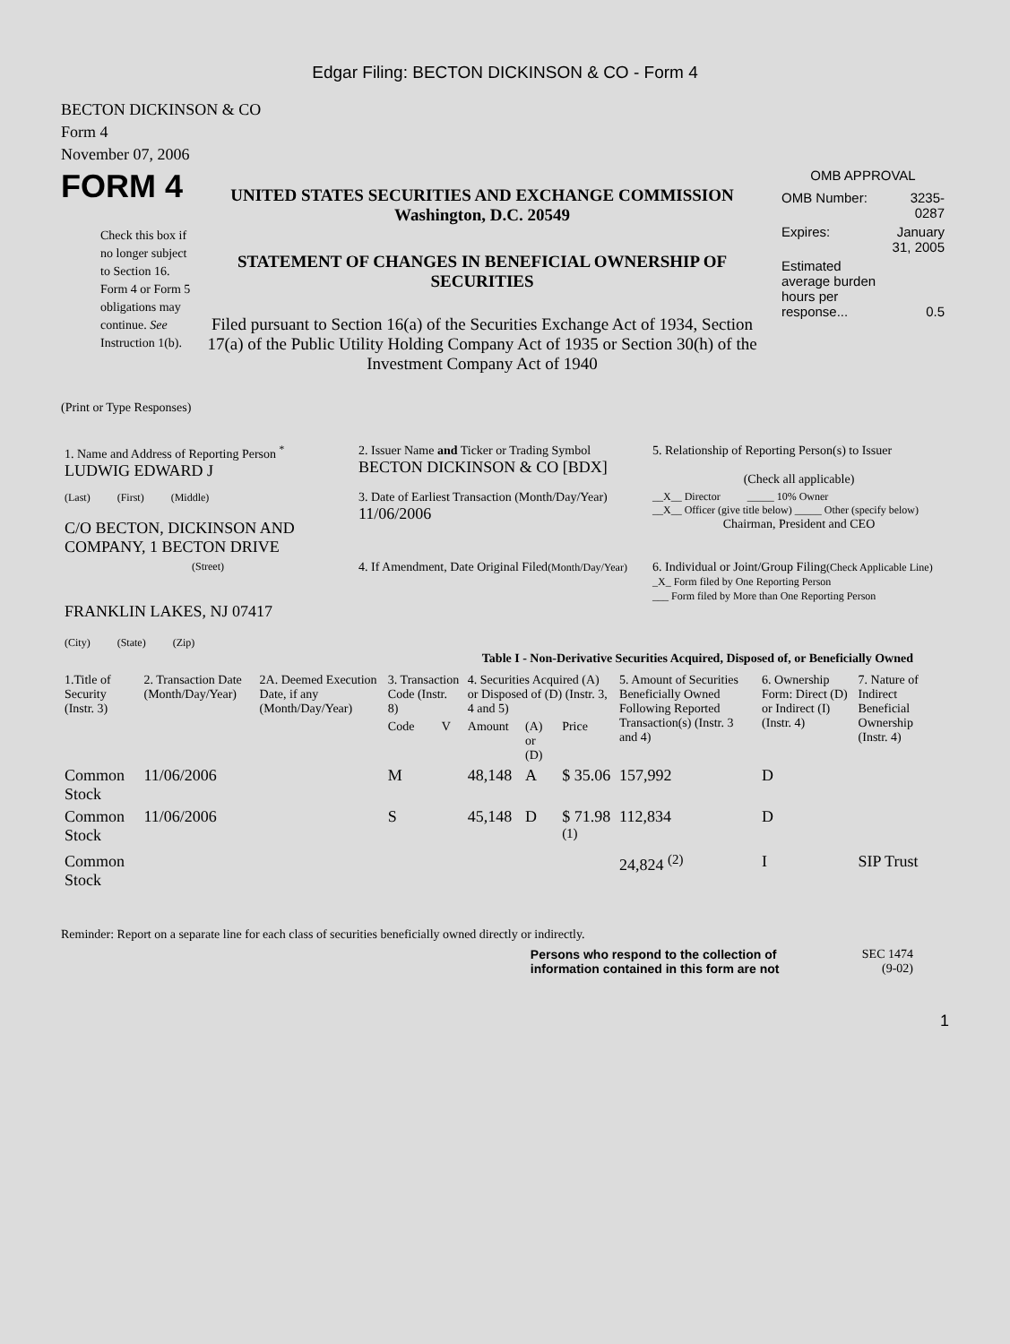Edgar Filing: BECTON DICKINSON & CO - Form 4
BECTON DICKINSON & CO
Form 4
November 07, 2006
FORM 4
Check this box if no longer subject to Section 16. Form 4 or Form 5 obligations may continue. See Instruction 1(b).
UNITED STATES SECURITIES AND EXCHANGE COMMISSION
Washington, D.C. 20549
STATEMENT OF CHANGES IN BENEFICIAL OWNERSHIP OF SECURITIES
Filed pursuant to Section 16(a) of the Securities Exchange Act of 1934, Section 17(a) of the Public Utility Holding Company Act of 1935 or Section 30(h) of the Investment Company Act of 1940
OMB APPROVAL
| OMB Number: | 3235-0287 |
| Expires: | January 31, 2005 |
| Estimated average burden hours per response... | 0.5 |
(Print or Type Responses)
| 1. Name and Address of Reporting Person <sup>*</sup> LUDWIG EDWARD J | 2. Issuer Name and Ticker or Trading Symbol BECTON DICKINSON & CO [BDX] | 5. Relationship of Reporting Person(s) to Issuer (Check all applicable) |
| (Last) (First) (Middle) C/O BECTON, DICKINSON AND COMPANY, 1 BECTON DRIVE | 3. Date of Earliest Transaction (Month/Day/Year) 11/06/2006 | __X__ Director _____ 10% Owner __X__ Officer (give title below) _____ Other (specify below) Chairman, President and CEO |
| (Street) FRANKLIN LAKES, NJ 07417 (City) (State) (Zip) | 4. If Amendment, Date Original Filed (Month/Day/Year) | 6. Individual or Joint/Group Filing (Check Applicable Line) _X_ Form filed by One Reporting Person ___ Form filed by More than One Reporting Person |
Table I - Non-Derivative Securities Acquired, Disposed of, or Beneficially Owned
| 1.Title of Security (Instr. 3) | 2. Transaction Date (Month/Day/Year) | 2A. Deemed Execution Date, if any (Month/Day/Year) | 3. Transaction Code (Instr. 8) | | 4. Securities Acquired (A) or Disposed of (D) (Instr. 3, 4 and 5) | | | 5. Amount of Securities Beneficially Owned Following Reported Transaction(s) (Instr. 3 and 4) | 6. Ownership Form: Direct (D) or Indirect (I) (Instr. 4) | 7. Nature of Indirect Beneficial Ownership (Instr. 4) |
| --- | --- | --- | --- | --- | --- | --- | --- | --- | --- | --- |
| | | | Code | V | Amount | (A) or (D) | Price | | | |
| Common Stock | 11/06/2006 | | M | | 48,148 | A | $ 35.06 | 157,992 | D | |
| Common Stock | 11/06/2006 | | S | | 45,148 | D | $ 71.98 <sup>(1)</sup> | 112,834 | D | |
| Common Stock | | | | | | | | 24,824 <sup>(2)</sup> | I | SIP Trust |
Reminder: Report on a separate line for each class of securities beneficially owned directly or indirectly.
Persons who respond to the collection of information contained in this form are not
SEC 1474
(9-02)
1